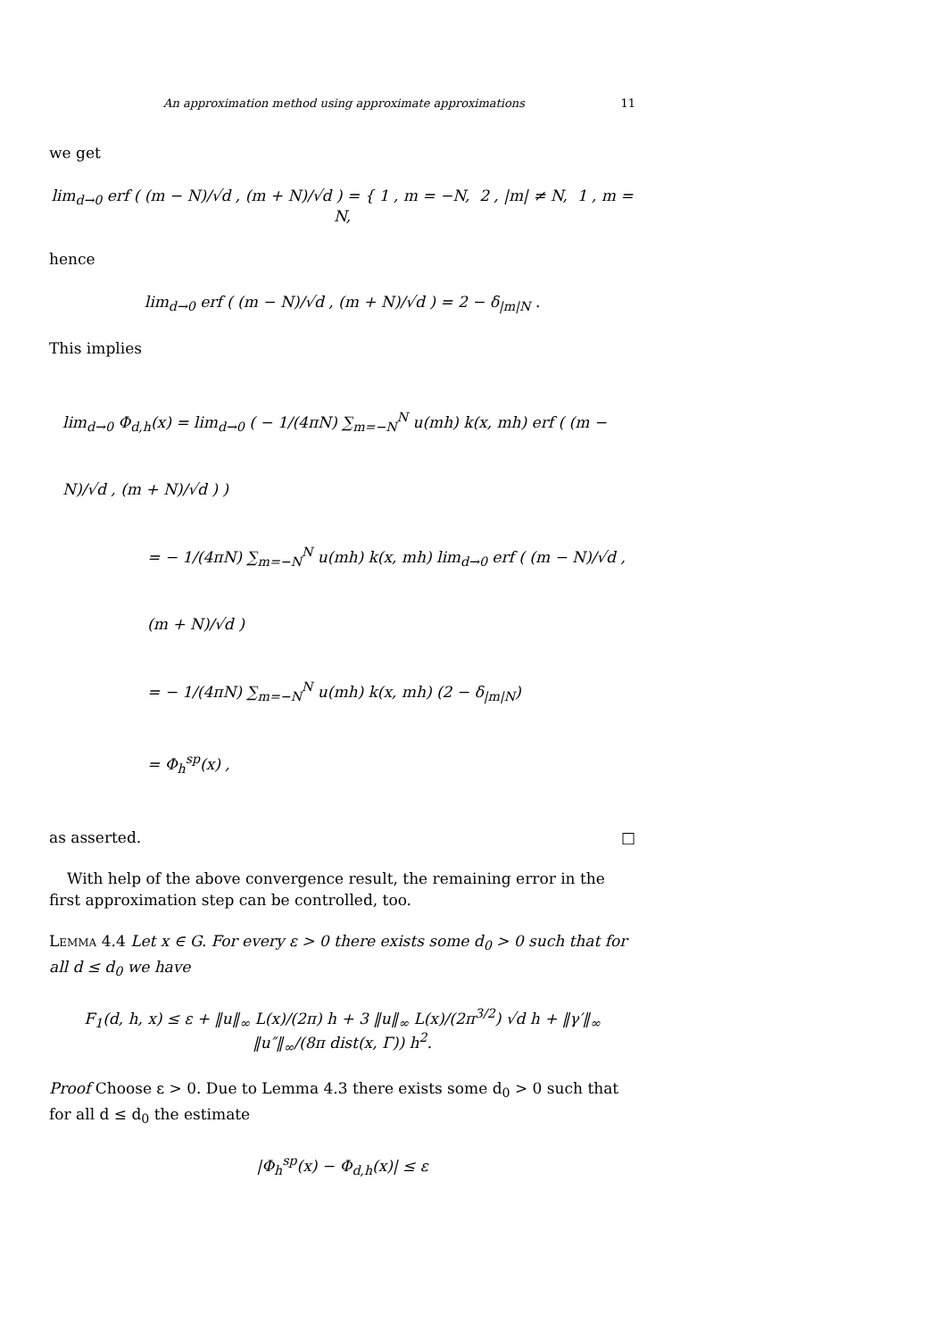An approximation method using approximate approximations 11
we get
lim<sub>d→0</sub> erf ( (m − N)/√d , (m + N)/√d ) = { 1 , m = −N, 2 , |m| ≠ N, 1 , m = N,
hence
lim<sub>d→0</sub> erf ( (m − N)/√d , (m + N)/√d ) = 2 − δ<sub>|m|N</sub> .
This implies
lim<sub>d→0</sub> Φ<sub>d,h</sub>(x) = lim<sub>d→0</sub> ( − 1/(4πN) ∑<sub>m=−N</sub><sup>N</sup> u(mh) k(x, mh) erf ( (m − N)/√d , (m + N)/√d ) )
= − 1/(4πN) ∑<sub>m=−N</sub><sup>N</sup> u(mh) k(x, mh) lim<sub>d→0</sub> erf ( (m − N)/√d , (m + N)/√d )
= − 1/(4πN) ∑<sub>m=−N</sub><sup>N</sup> u(mh) k(x, mh) (2 − δ<sub>|m|N</sub>)
= Φ<sub>h</sub><sup>sp</sup>(x) ,
as asserted. □
With help of the above convergence result, the remaining error in the first approximation step can be controlled, too.
Lemma 4.4 Let x ∈ G. For every ε > 0 there exists some d<sub>0</sub> > 0 such that for all d ≤ d<sub>0</sub> we have
F<sub>1</sub>(d, h, x) ≤ ε + ‖u‖<sub>∞</sub> L(x)/(2π) h + 3 ‖u‖<sub>∞</sub> L(x)/(2π<sup>3/2</sup>) √d h + ‖γ′‖<sub>∞</sub> ‖u″‖<sub>∞</sub>/(8π dist(x, Γ)) h<sup>2</sup>.
Proof Choose ε > 0. Due to Lemma 4.3 there exists some d<sub>0</sub> > 0 such that for all d ≤ d<sub>0</sub> the estimate
|Φ<sub>h</sub><sup>sp</sup>(x) − Φ<sub>d,h</sub>(x)| ≤ ε